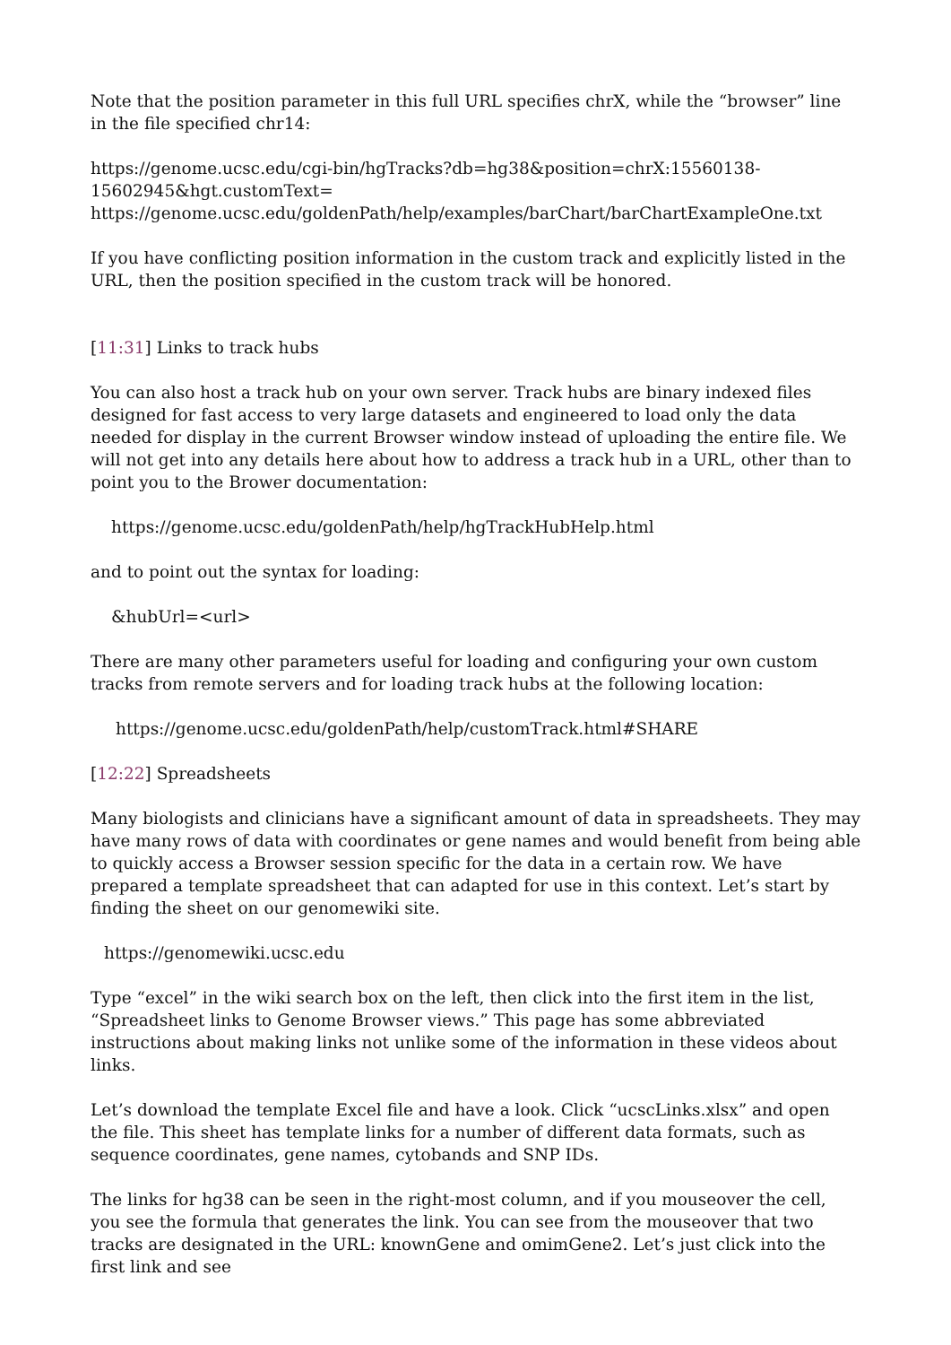Note that the position parameter in this full URL specifies chrX, while the “browser” line in the file specified chr14:
https://genome.ucsc.edu/cgi-bin/hgTracks?db=hg38&position=chrX:15560138-15602945&hgt.customText=
https://genome.ucsc.edu/goldenPath/help/examples/barChart/barChartExampleOne.txt
If you have conflicting position information in the custom track and explicitly listed in the URL, then the position specified in the custom track will be honored.
[11:31] Links to track hubs
You can also host a track hub on your own server. Track hubs are binary indexed files designed for fast access to very large datasets and engineered to load only the data needed for display in the current Browser window instead of uploading the entire file. We will not get into any details here about how to address a track hub in a URL, other than to point you to the Brower documentation:
https://genome.ucsc.edu/goldenPath/help/hgTrackHubHelp.html
and to point out the syntax for loading:
&hubUrl=<url>
There are many other parameters useful for loading and configuring your own custom tracks from remote servers and for loading track hubs at the following location:
https://genome.ucsc.edu/goldenPath/help/customTrack.html#SHARE
[12:22] Spreadsheets
Many biologists and clinicians have a significant amount of data in spreadsheets. They may have many rows of data with coordinates or gene names and would benefit from being able to quickly access a Browser session specific for the data in a certain row. We have prepared a template spreadsheet that can adapted for use in this context. Let’s start by finding the sheet on our genomewiki site.
https://genomewiki.ucsc.edu
Type “excel” in the wiki search box on the left, then click into the first item in the list, “Spreadsheet links to Genome Browser views.” This page has some abbreviated instructions about making links not unlike some of the information in these videos about links.
Let’s download the template Excel file and have a look. Click “ucscLinks.xlsx” and open the file. This sheet has template links for a number of different data formats, such as sequence coordinates, gene names, cytobands and SNP IDs.
The links for hg38 can be seen in the right-most column, and if you mouseover the cell, you see the formula that generates the link. You can see from the mouseover that two tracks are designated in the URL: knownGene and omimGene2. Let’s just click into the first link and see